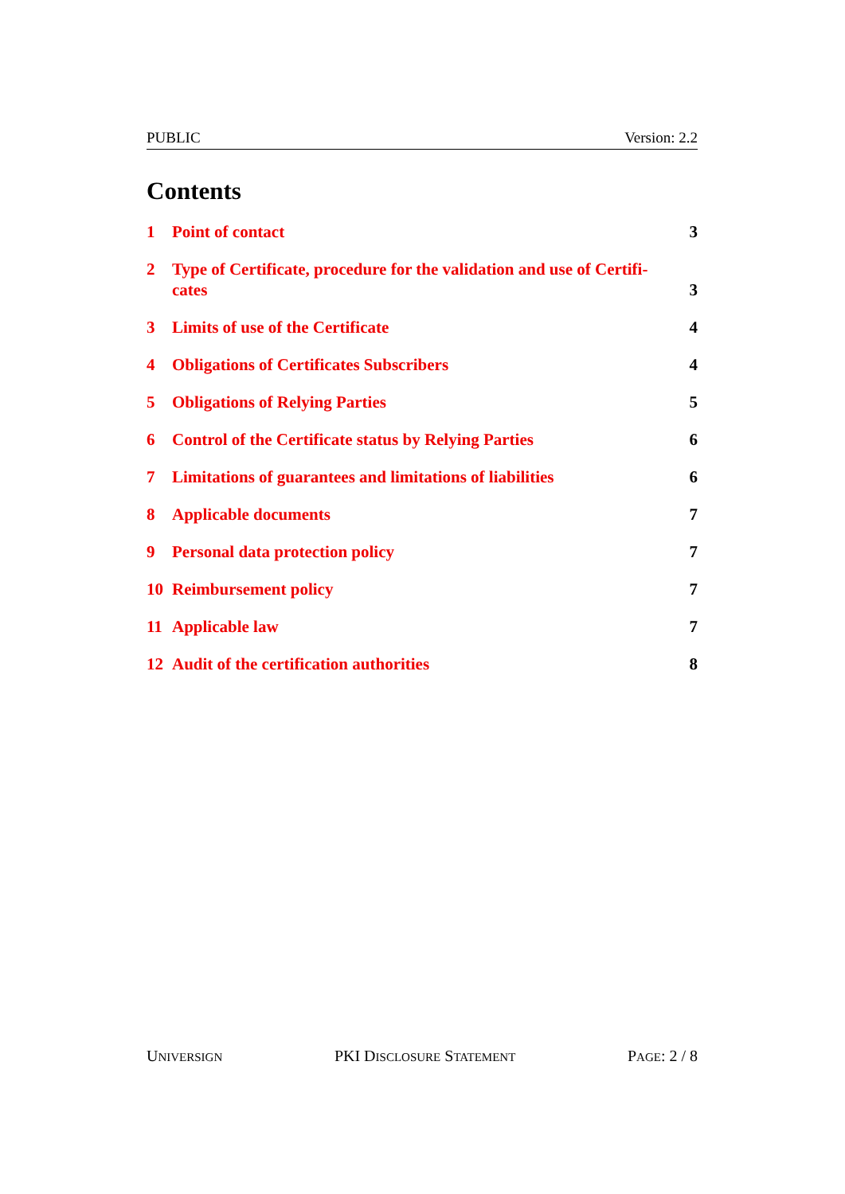PUBLIC Version: 2.2
Contents
1 Point of contact 3
2 Type of Certificate, procedure for the validation and use of Certifi-
cates 3
3 Limits of use of the Certificate 4
4 Obligations of Certificates Subscribers 4
5 Obligations of Relying Parties 5
6 Control of the Certificate status by Relying Parties 6
7 Limitations of guarantees and limitations of liabilities 6
8 Applicable documents 7
9 Personal data protection policy 7
10 Reimbursement policy 7
11 Applicable law 7
12 Audit of the certification authorities 8
UNIVERSIGN PKI DISCLOSURE STATEMENT PAGE: 2 / 8